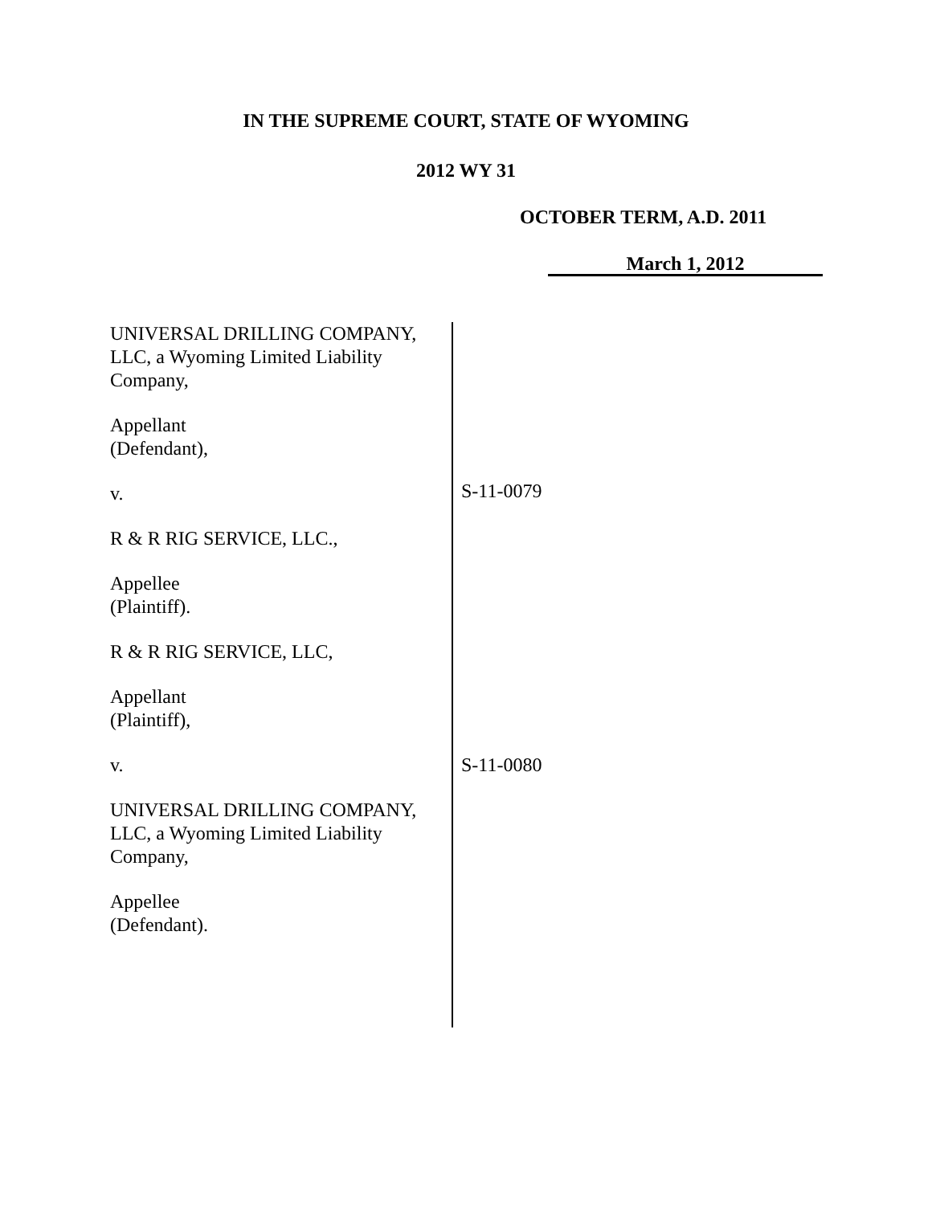IN THE SUPREME COURT, STATE OF WYOMING
2012 WY 31
OCTOBER TERM, A.D. 2011
March 1, 2012
UNIVERSAL DRILLING COMPANY,
LLC, a Wyoming Limited Liability
Company,
Appellant
(Defendant),
v.
R & R RIG SERVICE, LLC.,
Appellee
(Plaintiff).
R & R RIG SERVICE, LLC,
Appellant
(Plaintiff),
v.
UNIVERSAL DRILLING COMPANY,
LLC, a Wyoming Limited Liability
Company,
Appellee
(Defendant).
S-11-0079
S-11-0080